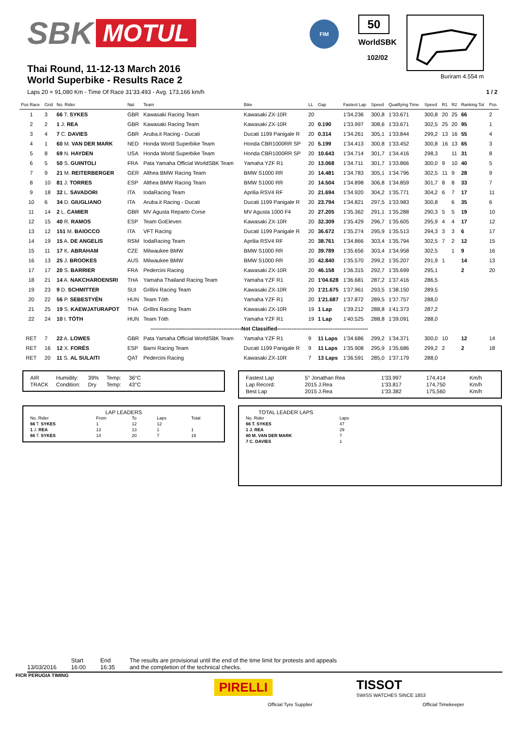SBK MOTUL
FIM
50
WorldSBK
102/02
Buriram 4.554 m
Thai Round, 11-12-13 March 2016
World Superbike - Results Race 2
Laps 20 = 91,080 Km - Time Of Race 31'33.493 - Avg. 173,166 km/h 1 / 2
| Pos Race | Grid | No. Rider | Nat | Team | Bike | LL | Gap | Fastest Lap | Speed | Qualifying Time | Speed | R1 | R2 | Ranking Tot | Pos |
| --- | --- | --- | --- | --- | --- | --- | --- | --- | --- | --- | --- | --- | --- | --- | --- |
| 1 | 3 | 66 T. SYKES | GBR | Kawasaki Racing Team | Kawasaki ZX-10R | 20 | | 1'34.236 | 300,8 | 1'33.671 | 300,8 | 20 | 25 | 66 | 2 |
| 2 | 2 | 1 J. REA | GBR | Kawasaki Racing Team | Kawasaki ZX-10R | 20 | 0.190 | 1'33.997 | 308,6 | 1'33.671 | 302,5 | 25 | 20 | 95 | 1 |
| 3 | 4 | 7 C. DAVIES | GBR | Aruba.it Racing - Ducati | Ducati 1199 Panigale R | 20 | 0.314 | 1'34.261 | 305,1 | 1'33.844 | 299,2 | 13 | 16 | 55 | 4 |
| 4 | 1 | 60 M. VAN DER MARK | NED | Honda World Superbike Team | Honda CBR1000RR SP | 20 | 5.199 | 1'34.413 | 300,8 | 1'33.452 | 300,8 | 16 | 13 | 65 | 3 |
| 5 | 8 | 69 N. HAYDEN | USA | Honda World Superbike Team | Honda CBR1000RR SP | 20 | 10.643 | 1'34.714 | 301,7 | 1'34.416 | 298,3 | | 11 | 31 | 8 |
| 6 | 5 | 50 S. GUINTOLI | FRA | Pata Yamaha Official WorldSBK Team | Yamaha YZF R1 | 20 | 13.068 | 1'34.711 | 301,7 | 1'33.866 | 300,0 | 9 | 10 | 40 | 5 |
| 7 | 9 | 21 M. REITERBERGER | GER | Althea BMW Racing Team | BMW S1000 RR | 20 | 14.481 | 1'34.783 | 305,1 | 1'34.796 | 302,5 | 11 | 9 | 28 | 9 |
| 8 | 10 | 81 J. TORRES | ESP | Althea BMW Racing Team | BMW S1000 RR | 20 | 14.504 | 1'34.898 | 306,8 | 1'34.859 | 301,7 | 8 | 8 | 33 | 7 |
| 9 | 18 | 32 L. SAVADORI | ITA | IodaRacing Team | Aprilia RSV4 RF | 20 | 21.694 | 1'34.920 | 304,2 | 1'35.771 | 304,2 | 6 | 7 | 17 | 11 |
| 10 | 6 | 34 D. GIUGLIANO | ITA | Aruba.it Racing - Ducati | Ducati 1199 Panigale R | 20 | 23.794 | 1'34.821 | 297,5 | 1'33.983 | 300,8 | | 6 | 35 | 6 |
| 11 | 14 | 2 L. CAMIER | GBR | MV Agusta Reparto Corse | MV Agusta 1000 F4 | 20 | 27.205 | 1'35.362 | 291,1 | 1'35.288 | 290,3 | 5 | 5 | 19 | 10 |
| 12 | 15 | 40 R. RAMOS | ESP | Team GoEleven | Kawasaki ZX-10R | 20 | 32.309 | 1'35.429 | 296,7 | 1'35.605 | 295,9 | 4 | 4 | 17 | 12 |
| 13 | 12 | 151 M. BAIOCCO | ITA | VFT Racing | Ducati 1199 Panigale R | 20 | 36.672 | 1'35.274 | 295,9 | 1'35.513 | 294,3 | 3 | 3 | 6 | 17 |
| 14 | 19 | 15 A. DE ANGELIS | RSM | IodaRacing Team | Aprilia RSV4 RF | 20 | 38.761 | 1'34.866 | 303,4 | 1'35.794 | 302,5 | 7 | 2 | 12 | 15 |
| 15 | 11 | 17 K. ABRAHAM | CZE | Milwaukee BMW | BMW S1000 RR | 20 | 39.789 | 1'35.656 | 303,4 | 1'34.958 | 302,5 | | 1 | 9 | 16 |
| 16 | 13 | 25 J. BROOKES | AUS | Milwaukee BMW | BMW S1000 RR | 20 | 42.840 | 1'35.570 | 299,2 | 1'35.207 | 291,9 | 1 | | 14 | 13 |
| 17 | 17 | 20 S. BARRIER | FRA | Pedercini Racing | Kawasaki ZX-10R | 20 | 46.158 | 1'36.315 | 292,7 | 1'35.699 | 295,1 | | | 2 | 20 |
| 18 | 21 | 14 A. NAKCHAROENSRI | THA | Yamaha Thailand Racing Team | Yamaha YZF R1 | 20 | 1'04.628 | 1'36.681 | 287,2 | 1'37.416 | 286,5 | | | | |
| 19 | 23 | 9 D. SCHMITTER | SUI | Grillini Racing Team | Kawasaki ZX-10R | 20 | 1'21.675 | 1'37.961 | 293,5 | 1'38.150 | 289,5 | | | | |
| 20 | 22 | 56 P. SEBESTYÉN | HUN | Team Tóth | Yamaha YZF R1 | 20 | 1'21.687 | 1'37.872 | 289,5 | 1'37.757 | 288,0 | | | | |
| 21 | 25 | 19 S. KAEWJATURAPOT | THA | Grillini Racing Team | Kawasaki ZX-10R | 19 | 1 Lap | 1'39.212 | 288,8 | 1'41.373 | 287,2 | | | | |
| 22 | 24 | 10 I. TÓTH | HUN | Team Tóth | Yamaha YZF R1 | 19 | 1 Lap | 1'40.525 | 288,8 | 1'39.091 | 288,0 | | | | |
| ---------------------------------------------------Not Classified--------------------------------------------------- | | | | | | | | | | | | | | | |
| RET | 7 | 22 A. LOWES | GBR | Pata Yamaha Official WorldSBK Team | Yamaha YZF R1 | 9 | 11 Laps | 1'34.686 | 299,2 | 1'34.371 | 300,0 | 10 | | 12 | 14 |
| RET | 16 | 12 X. FORÉS | ESP | Barni Racing Team | Ducati 1199 Panigale R | 9 | 11 Laps | 1'35.908 | 295,9 | 1'35.686 | 299,2 | 2 | | 2 | 18 |
| RET | 20 | 11 S. AL SULAITI | QAT | Pedercini Racing | Kawasaki ZX-10R | 7 | 13 Laps | 1'36.591 | 285,0 | 1'37.179 | 288,0 | | | | |
| AIR | Humidity: | 39% | Temp: | 36°C |
| TRACK | Condition: | Dry | Temp: | 43°C |
| Fastest Lap | 5° Jonathan Rea | 1'33.997 | 174,414 | Km/h |
| Lap Record: | 2015 J.Rea | 1'33.817 | 174,750 | Km/h |
| Best Lap | 2015 J.Rea | 1'33.382 | 175,560 | Km/h |
LAP LEADERS
| No. Rider | From | To | Laps | Total |
| 66 T. SYKES | 1 | 12 | 12 | |
| 1 J. REA | 13 | 13 | 1 | 1 |
| 66 T. SYKES | 14 | 20 | 7 | 19 |
TOTAL LEADER LAPS
| No. Rider | Laps |
| 66 T. SYKES | 47 |
| 1 J. REA | 29 |
| 60 M. VAN DER MARK | 7 |
| 7 C. DAVIES | 1 |
13/03/2016 Start
16:00
End
16:35
The results are provisional until the end of the time limit for protests and appeals
and the completion of the technical checks.
FICR PERUGIA TIMING
PIRELLI
Official Tyre Supplier
TISSOT
SWISS WATCHES SINCE 1853
Official Timekeeper